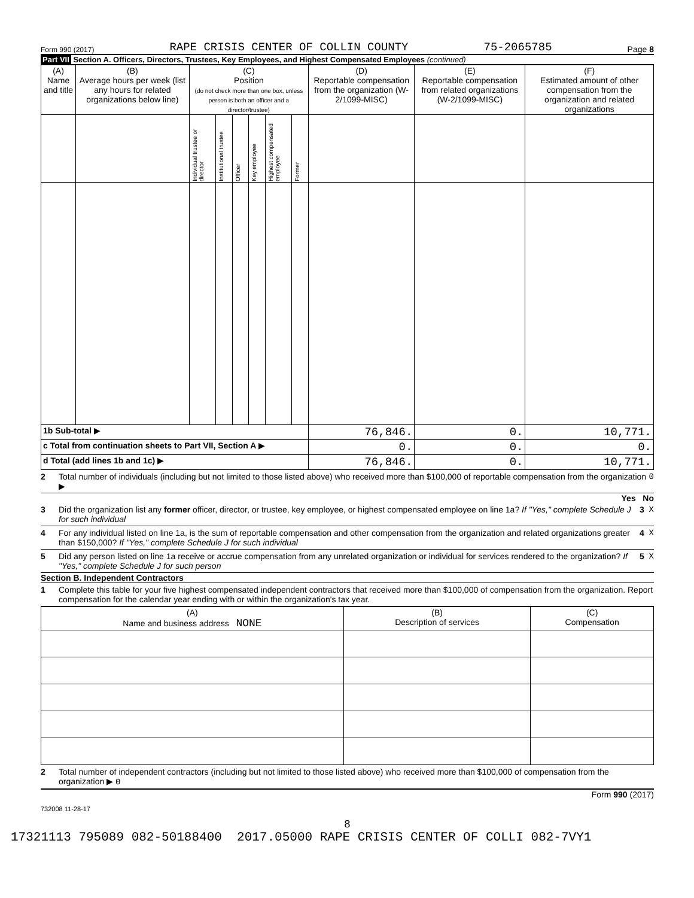Form 990 (2017) RAPE CRISIS CENTER OF COLLIN COUNTY 75-2065785 Page 8
Part VII Section A. Officers, Directors, Trustees, Key Employees, and Highest Compensated Employees (continued)
| (A) Name and title | (B) Average hours per week (list any hours for related organizations below line) | (C) Position (do not check more than one box, unless person is both an officer and a director/trustee) | | | | | | (D) Reportable compensation from the organization (W-2/1099-MISC) | (E) Reportable compensation from related organizations (W-2/1099-MISC) | (F) Estimated amount of other compensation from the organization and related organizations |
| --- | --- | --- | --- | --- | --- | --- | --- | --- | --- | --- |
| | | Individual trustee or director | Institutional trustee | Officer | Key employee | Highest compensated employee | Former | | | |
| 1b Sub-total ▶ | | | | | | | | 76,846. | 0. | 10,771. |
| c Total from continuation sheets to Part VII, Section A ▶ | | | | | | | | 0. | 0. | 0. |
| d Total (add lines 1b and 1c) ▶ | | | | | | | | 76,846. | 0. | 10,771. |
2 Total number of individuals (including but not limited to those listed above) who received more than $100,000 of reportable compensation from the organization ▶ 0
Yes No
3 Did the organization list any former officer, director, or trustee, key employee, or highest compensated employee on line 1a? If "Yes," complete Schedule J for such individual 3 X
4 For any individual listed on line 1a, is the sum of reportable compensation and other compensation from the organization and related organizations greater than $150,000? If "Yes," complete Schedule J for such individual 4 X
5 Did any person listed on line 1a receive or accrue compensation from any unrelated organization or individual for services rendered to the organization? If "Yes," complete Schedule J for such person 5 X
Section B. Independent Contractors
1 Complete this table for your five highest compensated independent contractors that received more than $100,000 of compensation from the organization. Report compensation for the calendar year ending with or within the organization's tax year.
| (A) Name and business address NONE | (B) Description of services | (C) Compensation |
| --- | --- | --- |
2 Total number of independent contractors (including but not limited to those listed above) who received more than $100,000 of compensation from the organization ▶ 0
Form 990 (2017)
732008 11-28-17
8
17321113 795089 082-50188400 2017.05000 RAPE CRISIS CENTER OF COLLI 082-7VY1